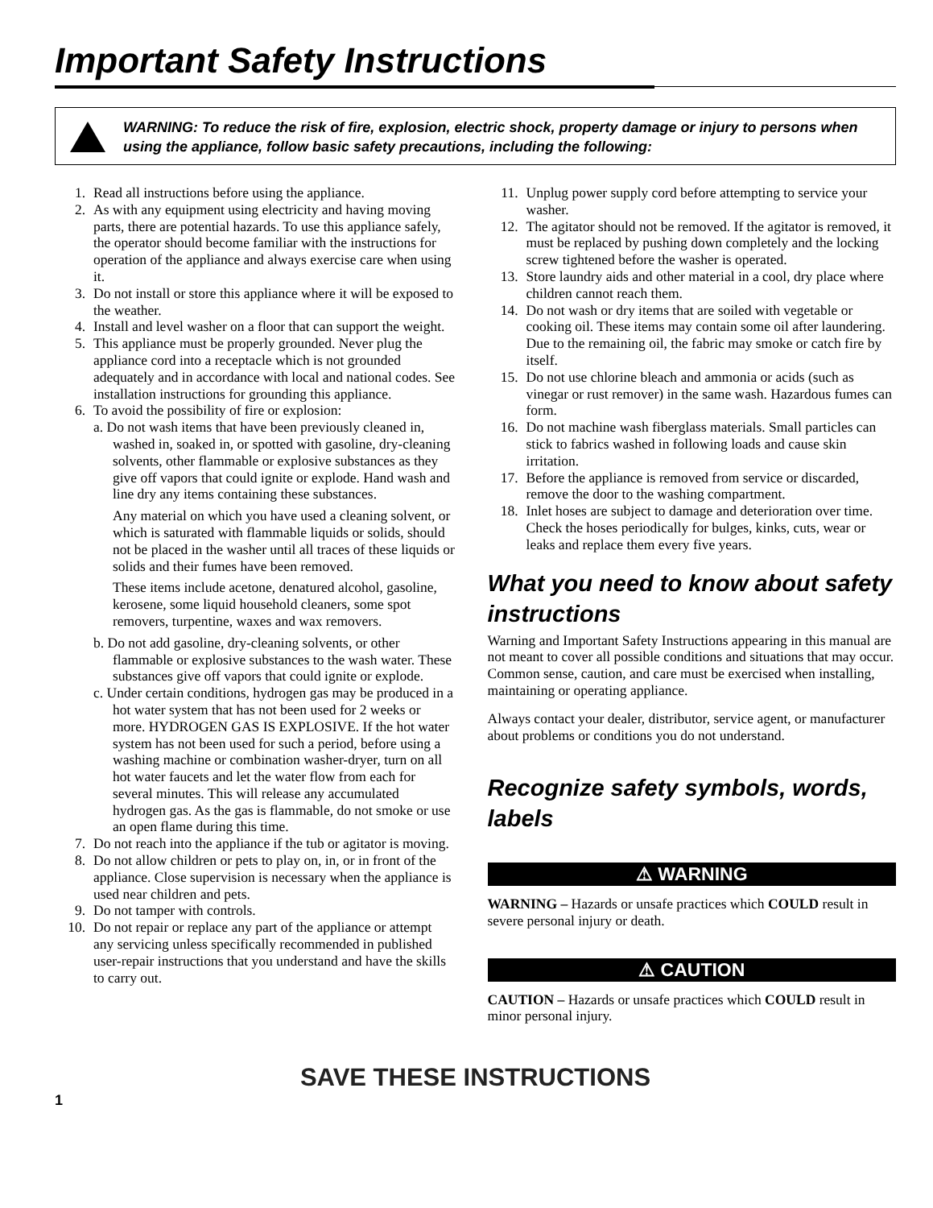Important Safety Instructions
WARNING: To reduce the risk of fire, explosion, electric shock, property damage or injury to persons when using the appliance, follow basic safety precautions, including the following:
1. Read all instructions before using the appliance.
2. As with any equipment using electricity and having moving parts, there are potential hazards. To use this appliance safely, the operator should become familiar with the instructions for operation of the appliance and always exercise care when using it.
3. Do not install or store this appliance where it will be exposed to the weather.
4. Install and level washer on a floor that can support the weight.
5. This appliance must be properly grounded. Never plug the appliance cord into a receptacle which is not grounded adequately and in accordance with local and national codes. See installation instructions for grounding this appliance.
6. To avoid the possibility of fire or explosion:
a. Do not wash items that have been previously cleaned in, washed in, soaked in, or spotted with gasoline, dry-cleaning solvents, other flammable or explosive substances as they give off vapors that could ignite or explode. Hand wash and line dry any items containing these substances.
Any material on which you have used a cleaning solvent, or which is saturated with flammable liquids or solids, should not be placed in the washer until all traces of these liquids or solids and their fumes have been removed.
These items include acetone, denatured alcohol, gasoline, kerosene, some liquid household cleaners, some spot removers, turpentine, waxes and wax removers.
b. Do not add gasoline, dry-cleaning solvents, or other flammable or explosive substances to the wash water. These substances give off vapors that could ignite or explode.
c. Under certain conditions, hydrogen gas may be produced in a hot water system that has not been used for 2 weeks or more. HYDROGEN GAS IS EXPLOSIVE. If the hot water system has not been used for such a period, before using a washing machine or combination washer-dryer, turn on all hot water faucets and let the water flow from each for several minutes. This will release any accumulated hydrogen gas. As the gas is flammable, do not smoke or use an open flame during this time.
7. Do not reach into the appliance if the tub or agitator is moving.
8. Do not allow children or pets to play on, in, or in front of the appliance. Close supervision is necessary when the appliance is used near children and pets.
9. Do not tamper with controls.
10. Do not repair or replace any part of the appliance or attempt any servicing unless specifically recommended in published user-repair instructions that you understand and have the skills to carry out.
11. Unplug power supply cord before attempting to service your washer.
12. The agitator should not be removed. If the agitator is removed, it must be replaced by pushing down completely and the locking screw tightened before the washer is operated.
13. Store laundry aids and other material in a cool, dry place where children cannot reach them.
14. Do not wash or dry items that are soiled with vegetable or cooking oil. These items may contain some oil after laundering. Due to the remaining oil, the fabric may smoke or catch fire by itself.
15. Do not use chlorine bleach and ammonia or acids (such as vinegar or rust remover) in the same wash. Hazardous fumes can form.
16. Do not machine wash fiberglass materials. Small particles can stick to fabrics washed in following loads and cause skin irritation.
17. Before the appliance is removed from service or discarded, remove the door to the washing compartment.
18. Inlet hoses are subject to damage and deterioration over time. Check the hoses periodically for bulges, kinks, cuts, wear or leaks and replace them every five years.
What you need to know about safety instructions
Warning and Important Safety Instructions appearing in this manual are not meant to cover all possible conditions and situations that may occur. Common sense, caution, and care must be exercised when installing, maintaining or operating appliance.
Always contact your dealer, distributor, service agent, or manufacturer about problems or conditions you do not understand.
Recognize safety symbols, words, labels
⚠ WARNING
WARNING – Hazards or unsafe practices which COULD result in severe personal injury or death.
⚠ CAUTION
CAUTION – Hazards or unsafe practices which COULD result in minor personal injury.
SAVE THESE INSTRUCTIONS
1